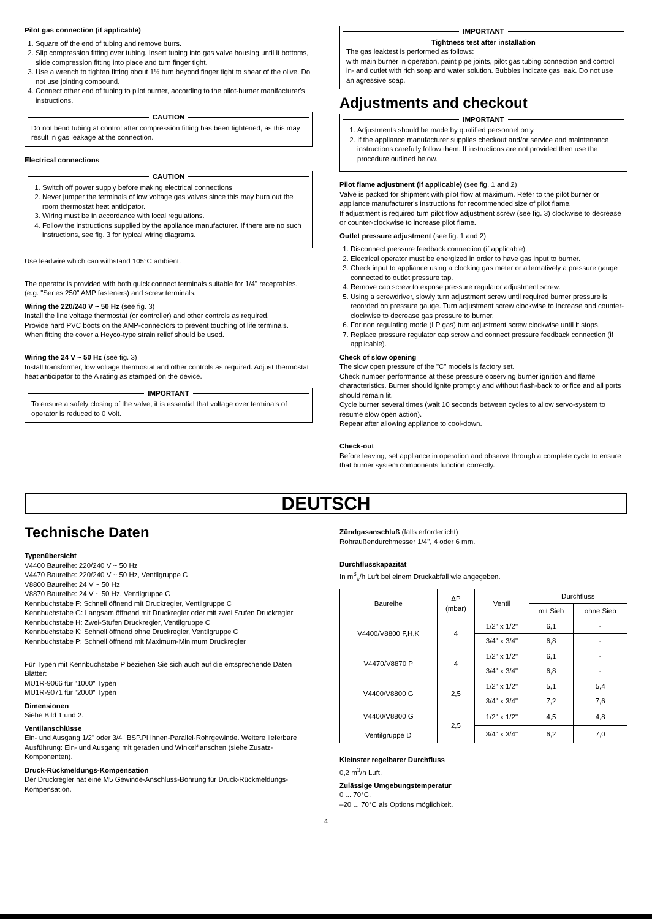Pilot gas connection (if applicable)
1. Square off the end of tubing and remove burrs.
2. Slip compression fitting over tubing. Insert tubing into gas valve housing until it bottoms, slide compression fitting into place and turn finger tight.
3. Use a wrench to tighten fitting about 1½ turn beyond finger tight to shear of the olive. Do not use jointing compound.
4. Connect other end of tubing to pilot burner, according to the pilot-burner manifacturer's instructions.
CAUTION
Do not bend tubing at control after compression fitting has been tightened, as this may result in gas leakage at the connection.
Electrical connections
CAUTION
1. Switch off power supply before making electrical connections
2. Never jumper the terminals of low voltage gas valves since this may burn out the room thermostat heat anticipator.
3. Wiring must be in accordance with local regulations.
4. Follow the instructions supplied by the appliance manufacturer. If there are no such instructions, see fig. 3 for typical wiring diagrams.
Use leadwire which can withstand 105°C ambient.
The operator is provided with both quick connect terminals suitable for 1/4" receptables. (e.g. "Series 250" AMP fasteners) and screw terminals.
Wiring the 220/240 V ~ 50 Hz (see fig. 3)
Install the line voltage thermostat (or controller) and other controls as required.
Provide hard PVC boots on the AMP-connectors to prevent touching of life terminals.
When fitting the cover a Heyco-type strain relief should be used.
Wiring the 24 V ~ 50 Hz (see fig. 3)
Install transformer, low voltage thermostat and other controls as required. Adjust thermostat heat anticipator to the A rating as stamped on the device.
IMPORTANT
To ensure a safely closing of the valve, it is essential that voltage over terminals of operator is reduced to 0 Volt.
IMPORTANT
Tightness test after installation
The gas leaktest is performed as follows:
with main burner in operation, paint pipe joints, pilot gas tubing connection and control in- and outlet with rich soap and water solution. Bubbles indicate gas leak. Do not use an agressive soap.
Adjustments and checkout
IMPORTANT
1. Adjustments should be made by qualified personnel only.
2. If the appliance manufacturer supplies checkout and/or service and maintenance instructions carefully follow them. If instructions are not provided then use the procedure outlined below.
Pilot flame adjustment (if applicable) (see fig. 1 and 2)
Valve is packed for shipment with pilot flow at maximum. Refer to the pilot burner or appliance manufacturer's instructions for recommended size of pilot flame.
If adjustment is required turn pilot flow adjustment screw (see fig. 3) clockwise to decrease or counter-clockwise to increase pilot flame.
Outlet pressure adjustment (see fig. 1 and 2)
1. Disconnect pressure feedback connection (if applicable).
2. Electrical operator must be energized in order to have gas input to burner.
3. Check input to appliance using a clocking gas meter or alternatively a pressure gauge connected to outlet pressure tap.
4. Remove cap screw to expose pressure regulator adjustment screw.
5. Using a screwdriver, slowly turn adjustment screw until required burner pressure is recorded on pressure gauge. Turn adjustment screw clockwise to increase and counter-clockwise to decrease gas pressure to burner.
6. For non regulating mode (LP gas) turn adjustment screw clockwise until it stops.
7. Replace pressure regulator cap screw and connect pressure feedback connection (if applicable).
Check of slow opening
The slow open pressure of the "C" models is factory set.
Check number performance at these pressure observing burner ignition and flame characteristics. Burner should ignite promptly and without flash-back to orifice and all ports should remain lit.
Cycle burner several times (wait 10 seconds between cycles to allow servo-system to resume slow open action).
Repear after allowing appliance to cool-down.
Check-out
Before leaving, set appliance in operation and observe through a complete cycle to ensure that burner system components function correctly.
DEUTSCH
Technische Daten
Typenübersicht
V4400 Baureihe: 220/240 V ~ 50 Hz
V4470 Baureihe: 220/240 V ~ 50 Hz, Ventilgruppe C
V8800 Baureihe: 24 V ~ 50 Hz
V8870 Baureihe: 24 V ~ 50 Hz, Ventilgruppe C
Kennbuchstabe F: Schnell öffnend mit Druckregler, Ventilgruppe C
Kennbuchstabe G: Langsam öffnend mit Druckregler oder mit zwei Stufen Druckregler
Kennbuchstabe H: Zwei-Stufen Druckregler, Ventilgruppe C
Kennbuchstabe K: Schnell öffnend ohne Druckregler, Ventilgruppe C
Kennbuchstabe P: Schnell öffnend mit Maximum-Minimum Druckregler
Für Typen mit Kennbuchstabe P beziehen Sie sich auch auf die entsprechende Daten Blätter:
MU1R-9066 für "1000" Typen
MU1R-9071 für "2000" Typen
Dimensionen
Siehe Bild 1 und 2.
Ventilanschlüsse
Ein- und Ausgang 1/2" oder 3/4" BSP.Pl Ihnen-Parallel-Rohrgewinde. Weitere lieferbare Ausführung: Ein- und Ausgang mit geraden und Winkelflanschen (siehe Zusatz-Komponenten).
Druck-Rückmeldungs-Kompensation
Der Druckregler hat eine M5 Gewinde-Anschluss-Bohrung für Druck-Rückmeldungs-Kompensation.
Zündgasanschluß (falls erforderlicht)
Rohraußendurchmesser 1/4", 4 oder 6 mm.
Durchflusskapazität
In m<sup>3</sup><sub>s</sub>/h Luft bei einem Druckabfall wie angegeben.
| Baureihe | ΔP (mbar) | Ventil | Durchfluss | |
| --- | --- | --- | --- | --- |
| | | | mit Sieb | ohne Sieb |
| V4400/V8800 F,H,K | 4 | 1/2" x 1/2" | 6,1 | - |
| | | 3/4" x 3/4" | 6,8 | - |
| V4470/V8870 P | 4 | 1/2" x 1/2" | 6,1 | - |
| | | 3/4" x 3/4" | 6,8 | - |
| V4400/V8800 G | 2,5 | 1/2" x 1/2" | 5,1 | 5,4 |
| | | 3/4" x 3/4" | 7,2 | 7,6 |
| V4400/V8800 G Ventilgruppe D | 2,5 | 1/2" x 1/2" | 4,5 | 4,8 |
| | | 3/4" x 3/4" | 6,2 | 7,0 |
Kleinster regelbarer Durchfluss
0,2 m<sup>3</sup>/h Luft.
Zulässige Umgebungstemperatur
0 ... 70°C.
–20 ... 70°C als Options möglichkeit.
4